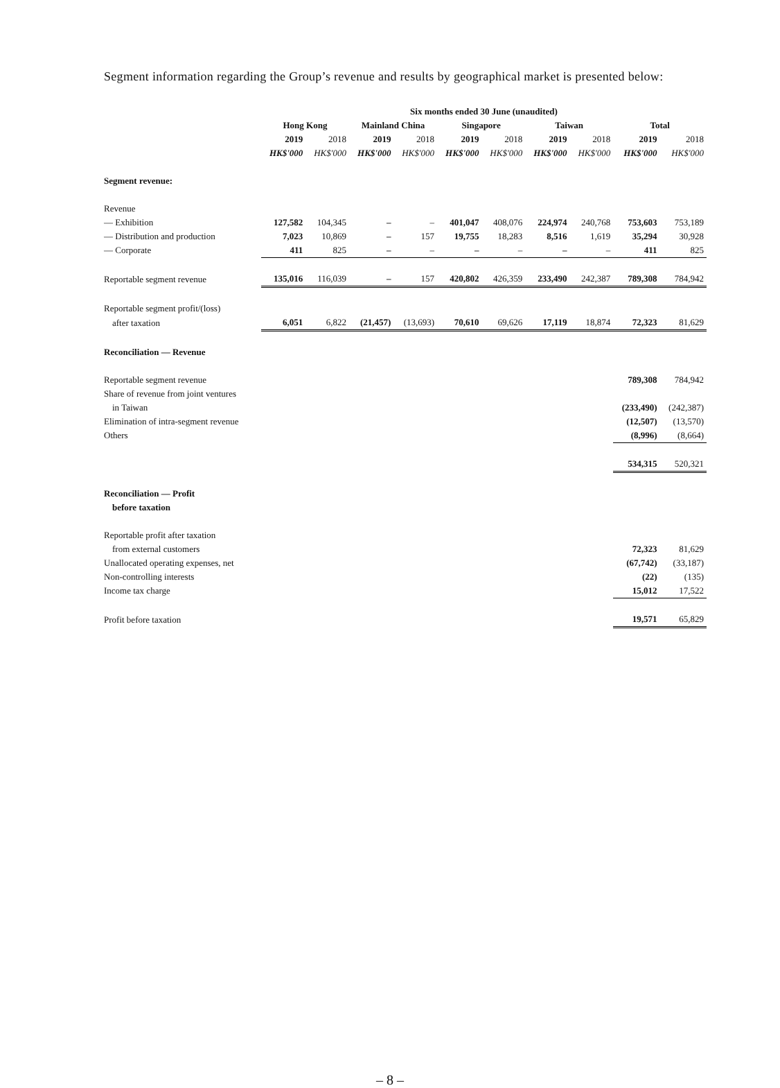Segment information regarding the Group’s revenue and results by geographical market is presented below:
| | Six months ended 30 June (unaudited) | | | | | | | | | |
| --- | --- | --- | --- | --- | --- | --- | --- | --- | --- | --- |
| | Hong Kong | | Mainland China | | Singapore | | Taiwan | | Total | |
| | 2019 | 2018 | 2019 | 2018 | 2019 | 2018 | 2019 | 2018 | 2019 | 2018 |
| | HK$'000 | HK$'000 | HK$'000 | HK$'000 | HK$'000 | HK$'000 | HK$'000 | HK$'000 | HK$'000 | HK$'000 |
| Segment revenue: | | | | | | | | | | |
| Revenue | | | | | | | | | | |
| — Exhibition | 127,582 | 104,345 | – | – | 401,047 | 408,076 | 224,974 | 240,768 | 753,603 | 753,189 |
| — Distribution and production | 7,023 | 10,869 | – | 157 | 19,755 | 18,283 | 8,516 | 1,619 | 35,294 | 30,928 |
| — Corporate | 411 | 825 | – | – | – | – | – | – | 411 | 825 |
| Reportable segment revenue | 135,016 | 116,039 | – | 157 | 420,802 | 426,359 | 233,490 | 242,387 | 789,308 | 784,942 |
| Reportable segment profit/(loss) | | | | | | | | | | |
| after taxation | 6,051 | 6,822 | (21,457) | (13,693) | 70,610 | 69,626 | 17,119 | 18,874 | 72,323 | 81,629 |
| Reconciliation — Revenue | | | | | | | | | | |
| Reportable segment revenue | | | | | | | | | 789,308 | 784,942 |
| Share of revenue from joint ventures | | | | | | | | | | |
| in Taiwan | | | | | | | | | (233,490) | (242,387) |
| Elimination of intra-segment revenue | | | | | | | | | (12,507) | (13,570) |
| Others | | | | | | | | | (8,996) | (8,664) |
| | | | | | | | | | 534,315 | 520,321 |
| Reconciliation — Profit | | | | | | | | | | |
| before taxation | | | | | | | | | | |
| Reportable profit after taxation | | | | | | | | | | |
| from external customers | | | | | | | | | 72,323 | 81,629 |
| Unallocated operating expenses, net | | | | | | | | | (67,742) | (33,187) |
| Non-controlling interests | | | | | | | | | (22) | (135) |
| Income tax charge | | | | | | | | | 15,012 | 17,522 |
| Profit before taxation | | | | | | | | | 19,571 | 65,829 |
– 8 –